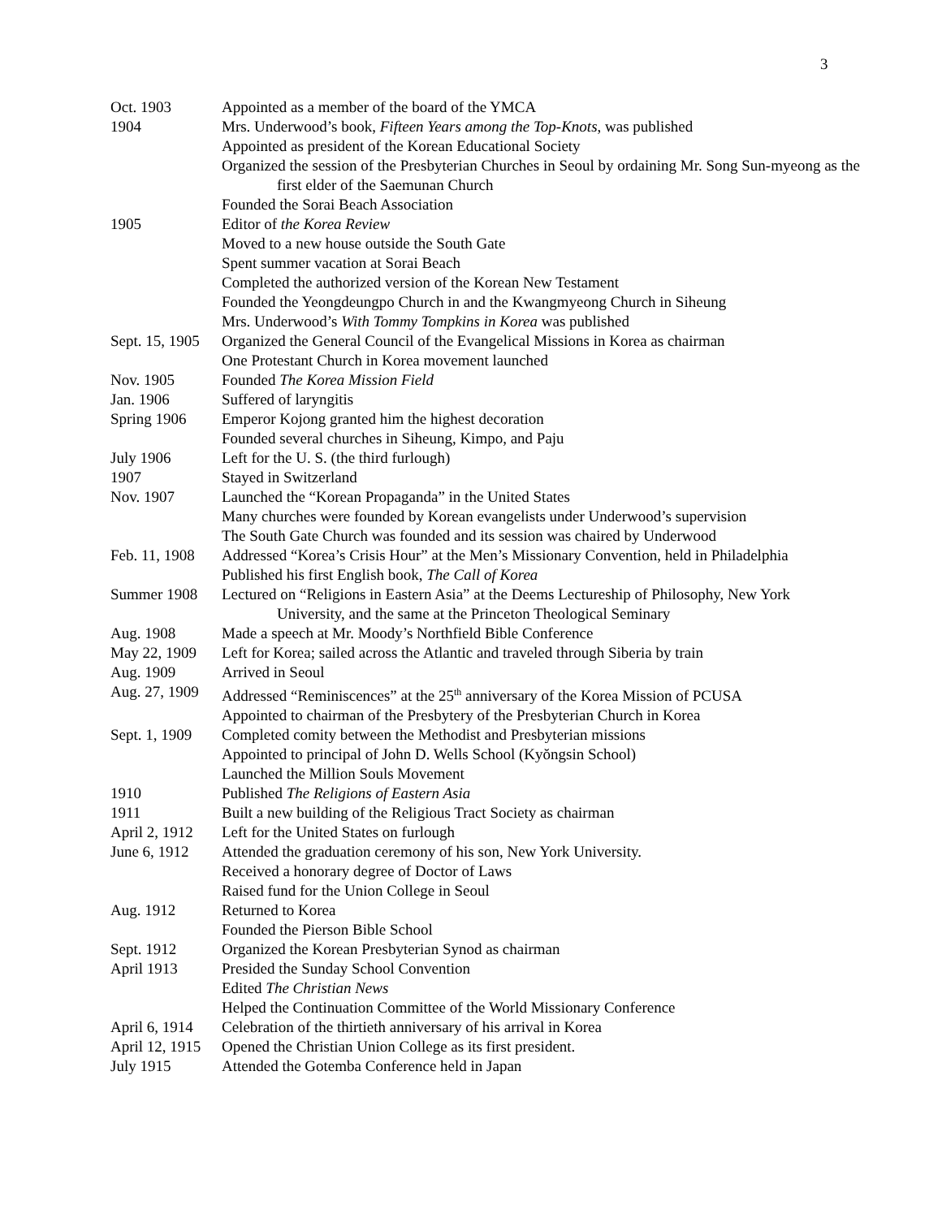3
Oct. 1903 Appointed as a member of the board of the YMCA
1904 Mrs. Underwood’s book, Fifteen Years among the Top-Knots, was published
Appointed as president of the Korean Educational Society
Organized the session of the Presbyterian Churches in Seoul by ordaining Mr. Song Sun-myeong as the first elder of the Saemunan Church
Founded the Sorai Beach Association
1905 Editor of the Korea Review
Moved to a new house outside the South Gate
Spent summer vacation at Sorai Beach
Completed the authorized version of the Korean New Testament
Founded the Yeongdeungpo Church in and the Kwangmyeong Church in Siheung
Mrs. Underwood’s With Tommy Tompkins in Korea was published
Sept. 15, 1905
Organized the General Council of the Evangelical Missions in Korea as chairman
One Protestant Church in Korea movement launched
Nov. 1905 Founded The Korea Mission Field
Jan. 1906 Suffered of laryngitis
Spring 1906 Emperor Kojong granted him the highest decoration
Founded several churches in Siheung, Kimpo, and Paju
July 1906 Left for the U. S. (the third furlough)
1907 Stayed in Switzerland
Nov. 1907 Launched the “Korean Propaganda” in the United States
Many churches were founded by Korean evangelists under Underwood’s supervision
The South Gate Church was founded and its session was chaired by Underwood
Feb. 11, 1908
Addressed “Korea’s Crisis Hour” at the Men’s Missionary Convention, held in Philadelphia
Published his first English book, The Call of Korea
Summer 1908 Lectured on “Religions in Eastern Asia” at the Deems Lectureship of Philosophy, New York University, and the same at the Princeton Theological Seminary
Aug. 1908 Made a speech at Mr. Moody’s Northfield Bible Conference
May 22, 1909 Left for Korea; sailed across the Atlantic and traveled through Siberia by train
Aug. 1909 Arrived in Seoul
Aug. 27, 1909
Addressed “Reminiscences” at the 25<sup>th</sup> anniversary of the Korea Mission of PCUSA
Appointed to chairman of the Presbytery of the Presbyterian Church in Korea
Sept. 1, 1909
Completed comity between the Methodist and Presbyterian missions
Appointed to principal of John D. Wells School (Kyŏngsin School)
Launched the Million Souls Movement
1910 Published The Religions of Eastern Asia
1911 Built a new building of the Religious Tract Society as chairman
April 2, 1912
Left for the United States on furlough
June 6, 1912 Attended the graduation ceremony of his son, New York University.
Received a honorary degree of Doctor of Laws
Raised fund for the Union College in Seoul
Aug. 1912 Returned to Korea
Founded the Pierson Bible School
Sept. 1912 Organized the Korean Presbyterian Synod as chairman
April 1913 Presided the Sunday School Convention
Edited The Christian News
Helped the Continuation Committee of the World Missionary Conference
April 6, 1914
Celebration of the thirtieth anniversary of his arrival in Korea
April 12, 1915
Opened the Christian Union College as its first president.
July 1915 Attended the Gotemba Conference held in Japan